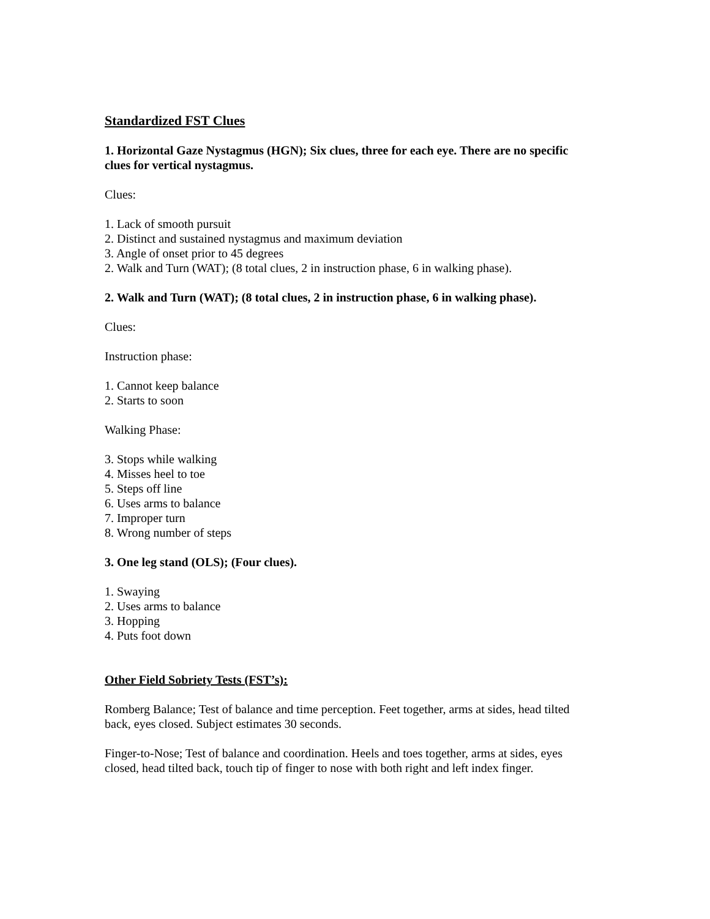Standardized FST Clues
1. Horizontal Gaze Nystagmus (HGN); Six clues, three for each eye. There are no specific clues for vertical nystagmus.
Clues:
1. Lack of smooth pursuit
2. Distinct and sustained nystagmus and maximum deviation
3. Angle of onset prior to 45 degrees
2. Walk and Turn (WAT); (8 total clues, 2 in instruction phase, 6 in walking phase).
2. Walk and Turn (WAT); (8 total clues, 2 in instruction phase, 6 in walking phase).
Clues:
Instruction phase:
1. Cannot keep balance
2. Starts to soon
Walking Phase:
3. Stops while walking
4. Misses heel to toe
5. Steps off line
6. Uses arms to balance
7. Improper turn
8. Wrong number of steps
3. One leg stand (OLS); (Four clues).
1. Swaying
2. Uses arms to balance
3. Hopping
4. Puts foot down
Other Field Sobriety Tests (FST’s):
Romberg Balance; Test of balance and time perception. Feet together, arms at sides, head tilted back, eyes closed. Subject estimates 30 seconds.
Finger-to-Nose; Test of balance and coordination. Heels and toes together, arms at sides, eyes closed, head tilted back, touch tip of finger to nose with both right and left index finger.